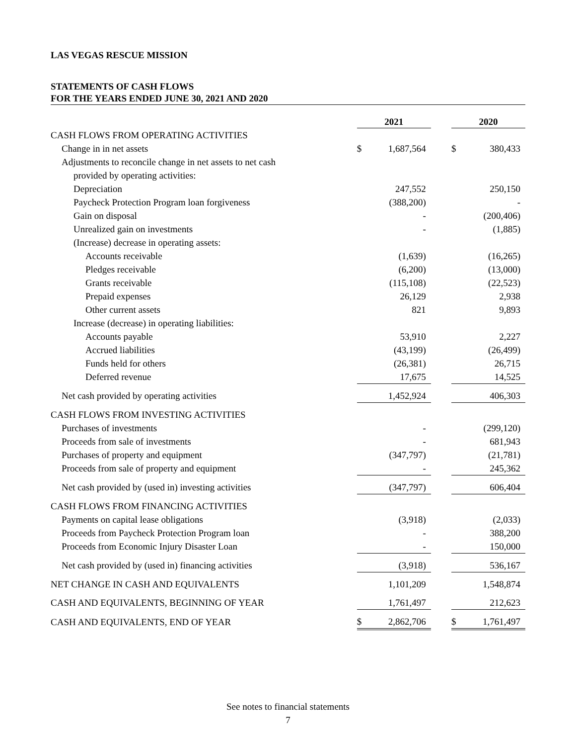LAS VEGAS RESCUE MISSION
STATEMENTS OF CASH FLOWS
FOR THE YEARS ENDED JUNE 30, 2021 AND 2020
| | 2021 | | | 2020 | |
| --- | --- | --- | --- | --- | --- |
| CASH FLOWS FROM OPERATING ACTIVITIES | | | | | |
| Change in in net assets | $ | 1,687,564 | | $ | 380,433 |
| Adjustments to reconcile change in net assets to net cash | | | | | |
| provided by operating activities: | | | | | |
| Depreciation | | 247,552 | | | 250,150 |
| Paycheck Protection Program loan forgiveness | | (388,200) | | | - |
| Gain on disposal | | - | | | (200,406) |
| Unrealized gain on investments | | - | | | (1,885) |
| (Increase) decrease in operating assets: | | | | | |
| Accounts receivable | | (1,639) | | | (16,265) |
| Pledges receivable | | (6,200) | | | (13,000) |
| Grants receivable | | (115,108) | | | (22,523) |
| Prepaid expenses | | 26,129 | | | 2,938 |
| Other current assets | | 821 | | | 9,893 |
| Increase (decrease) in operating liabilities: | | | | | |
| Accounts payable | | 53,910 | | | 2,227 |
| Accrued liabilities | | (43,199) | | | (26,499) |
| Funds held for others | | (26,381) | | | 26,715 |
| Deferred revenue | | 17,675 | | | 14,525 |
| Net cash provided by operating activities | | 1,452,924 | | | 406,303 |
| CASH FLOWS FROM INVESTING ACTIVITIES | | | | | |
| Purchases of investments | | - | | | (299,120) |
| Proceeds from sale of investments | | - | | | 681,943 |
| Purchases of property and equipment | | (347,797) | | | (21,781) |
| Proceeds from sale of property and equipment | | - | | | 245,362 |
| Net cash provided by (used in) investing activities | | (347,797) | | | 606,404 |
| CASH FLOWS FROM FINANCING ACTIVITIES | | | | | |
| Payments on capital lease obligations | | (3,918) | | | (2,033) |
| Proceeds from Paycheck Protection Program loan | | - | | | 388,200 |
| Proceeds from Economic Injury Disaster Loan | | - | | | 150,000 |
| Net cash provided by (used in) financing activities | | (3,918) | | | 536,167 |
| NET CHANGE IN CASH AND EQUIVALENTS | | 1,101,209 | | | 1,548,874 |
| CASH AND EQUIVALENTS, BEGINNING OF YEAR | | 1,761,497 | | | 212,623 |
| CASH AND EQUIVALENTS, END OF YEAR | $ | 2,862,706 | | $ | 1,761,497 |
See notes to financial statements
7